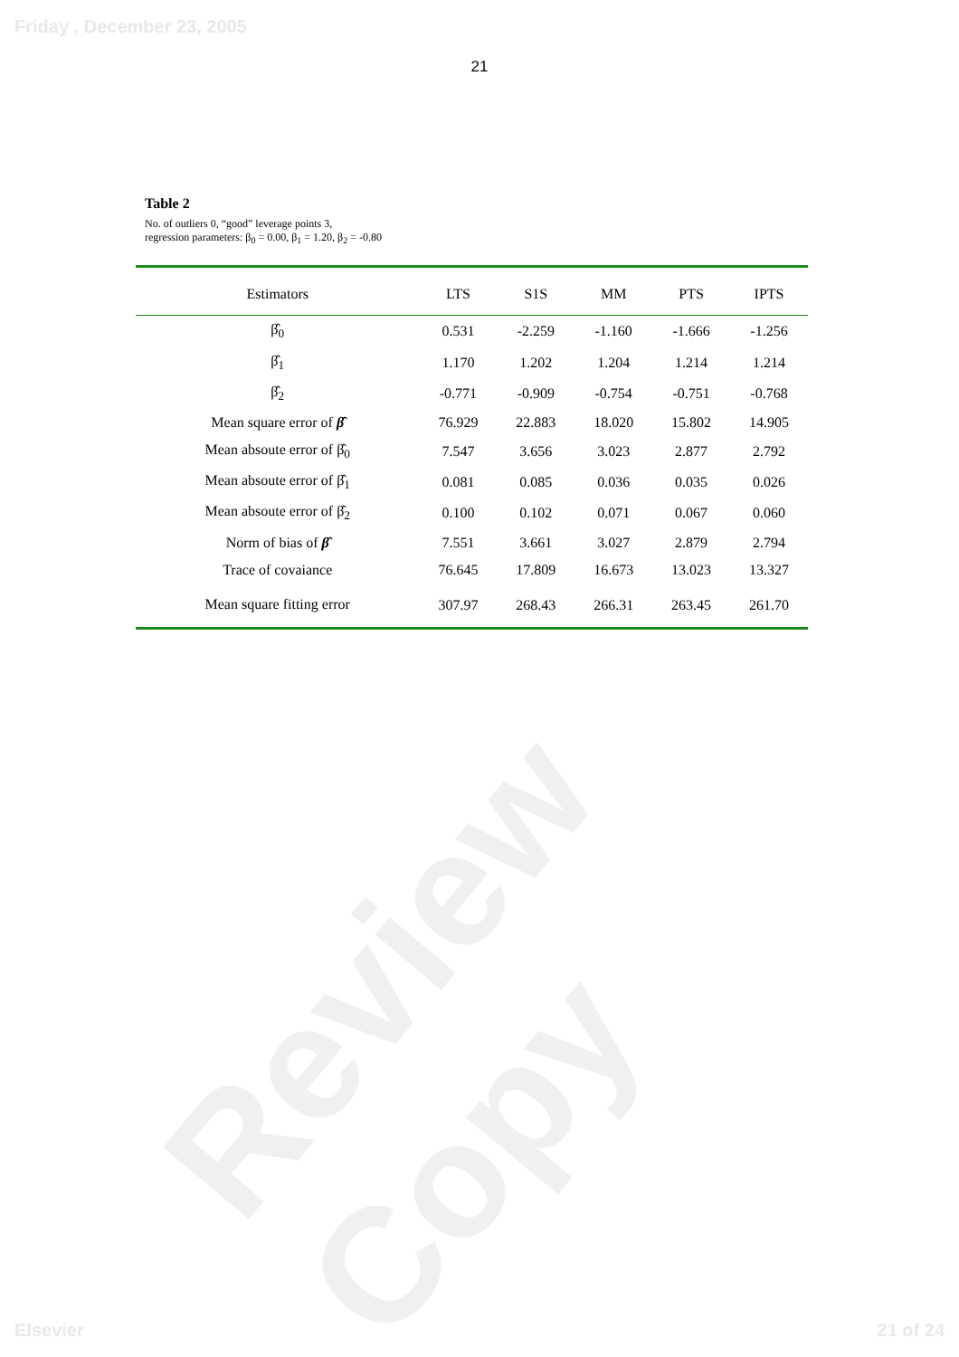Friday , December 23, 2005
21
Table 2
No. of outliers 0, “good” leverage points 3,
regression parameters: β<sub>0</sub> = 0.00, β<sub>1</sub> = 1.20, β<sub>2</sub> = -0.80
| Estimators | LTS | S1S | MM | PTS | IPTS |
| --- | --- | --- | --- | --- | --- |
| β̂<sub>0</sub> | 0.531 | -2.259 | -1.160 | -1.666 | -1.256 |
| β̂<sub>1</sub> | 1.170 | 1.202 | 1.204 | 1.214 | 1.214 |
| β̂<sub>2</sub> | -0.771 | -0.909 | -0.754 | -0.751 | -0.768 |
| Mean square error of β̂ | 76.929 | 22.883 | 18.020 | 15.802 | 14.905 |
| Mean absoute error of β̂<sub>0</sub> | 7.547 | 3.656 | 3.023 | 2.877 | 2.792 |
| Mean absoute error of β̂<sub>1</sub> | 0.081 | 0.085 | 0.036 | 0.035 | 0.026 |
| Mean absoute error of β̂<sub>2</sub> | 0.100 | 0.102 | 0.071 | 0.067 | 0.060 |
| Norm of bias of β̂ | 7.551 | 3.661 | 3.027 | 2.879 | 2.794 |
| Trace of covaiance | 76.645 | 17.809 | 16.673 | 13.023 | 13.327 |
| Mean square fitting error | 307.97 | 268.43 | 266.31 | 263.45 | 261.70 |
Review Copy
Elsevier 21 of 24